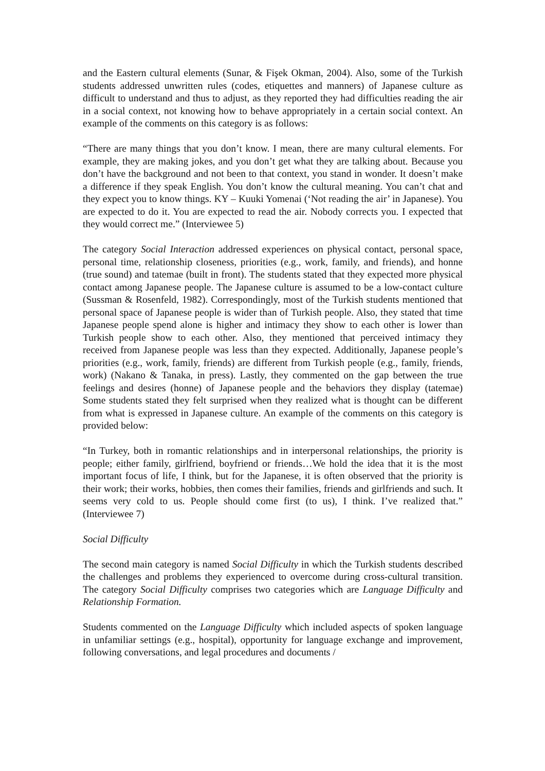and the Eastern cultural elements (Sunar, & Fişek Okman, 2004). Also, some of the Turkish students addressed unwritten rules (codes, etiquettes and manners) of Japanese culture as difficult to understand and thus to adjust, as they reported they had difficulties reading the air in a social context, not knowing how to behave appropriately in a certain social context. An example of the comments on this category is as follows:
“There are many things that you don’t know. I mean, there are many cultural elements. For example, they are making jokes, and you don’t get what they are talking about. Because you don’t have the background and not been to that context, you stand in wonder. It doesn’t make a difference if they speak English. You don’t know the cultural meaning. You can’t chat and they expect you to know things. KY – Kuuki Yomenai (‘Not reading the air’ in Japanese). You are expected to do it. You are expected to read the air. Nobody corrects you. I expected that they would correct me.” (Interviewee 5)
The category Social Interaction addressed experiences on physical contact, personal space, personal time, relationship closeness, priorities (e.g., work, family, and friends), and honne (true sound) and tatemae (built in front). The students stated that they expected more physical contact among Japanese people. The Japanese culture is assumed to be a low-contact culture (Sussman & Rosenfeld, 1982). Correspondingly, most of the Turkish students mentioned that personal space of Japanese people is wider than of Turkish people. Also, they stated that time Japanese people spend alone is higher and intimacy they show to each other is lower than Turkish people show to each other. Also, they mentioned that perceived intimacy they received from Japanese people was less than they expected. Additionally, Japanese people’s priorities (e.g., work, family, friends) are different from Turkish people (e.g., family, friends, work) (Nakano & Tanaka, in press). Lastly, they commented on the gap between the true feelings and desires (honne) of Japanese people and the behaviors they display (tatemae) Some students stated they felt surprised when they realized what is thought can be different from what is expressed in Japanese culture. An example of the comments on this category is provided below:
“In Turkey, both in romantic relationships and in interpersonal relationships, the priority is people; either family, girlfriend, boyfriend or friends…We hold the idea that it is the most important focus of life, I think, but for the Japanese, it is often observed that the priority is their work; their works, hobbies, then comes their families, friends and girlfriends and such. It seems very cold to us. People should come first (to us), I think. I’ve realized that.” (Interviewee 7)
Social Difficulty
The second main category is named Social Difficulty in which the Turkish students described the challenges and problems they experienced to overcome during cross-cultural transition. The category Social Difficulty comprises two categories which are Language Difficulty and Relationship Formation.
Students commented on the Language Difficulty which included aspects of spoken language in unfamiliar settings (e.g., hospital), opportunity for language exchange and improvement, following conversations, and legal procedures and documents /